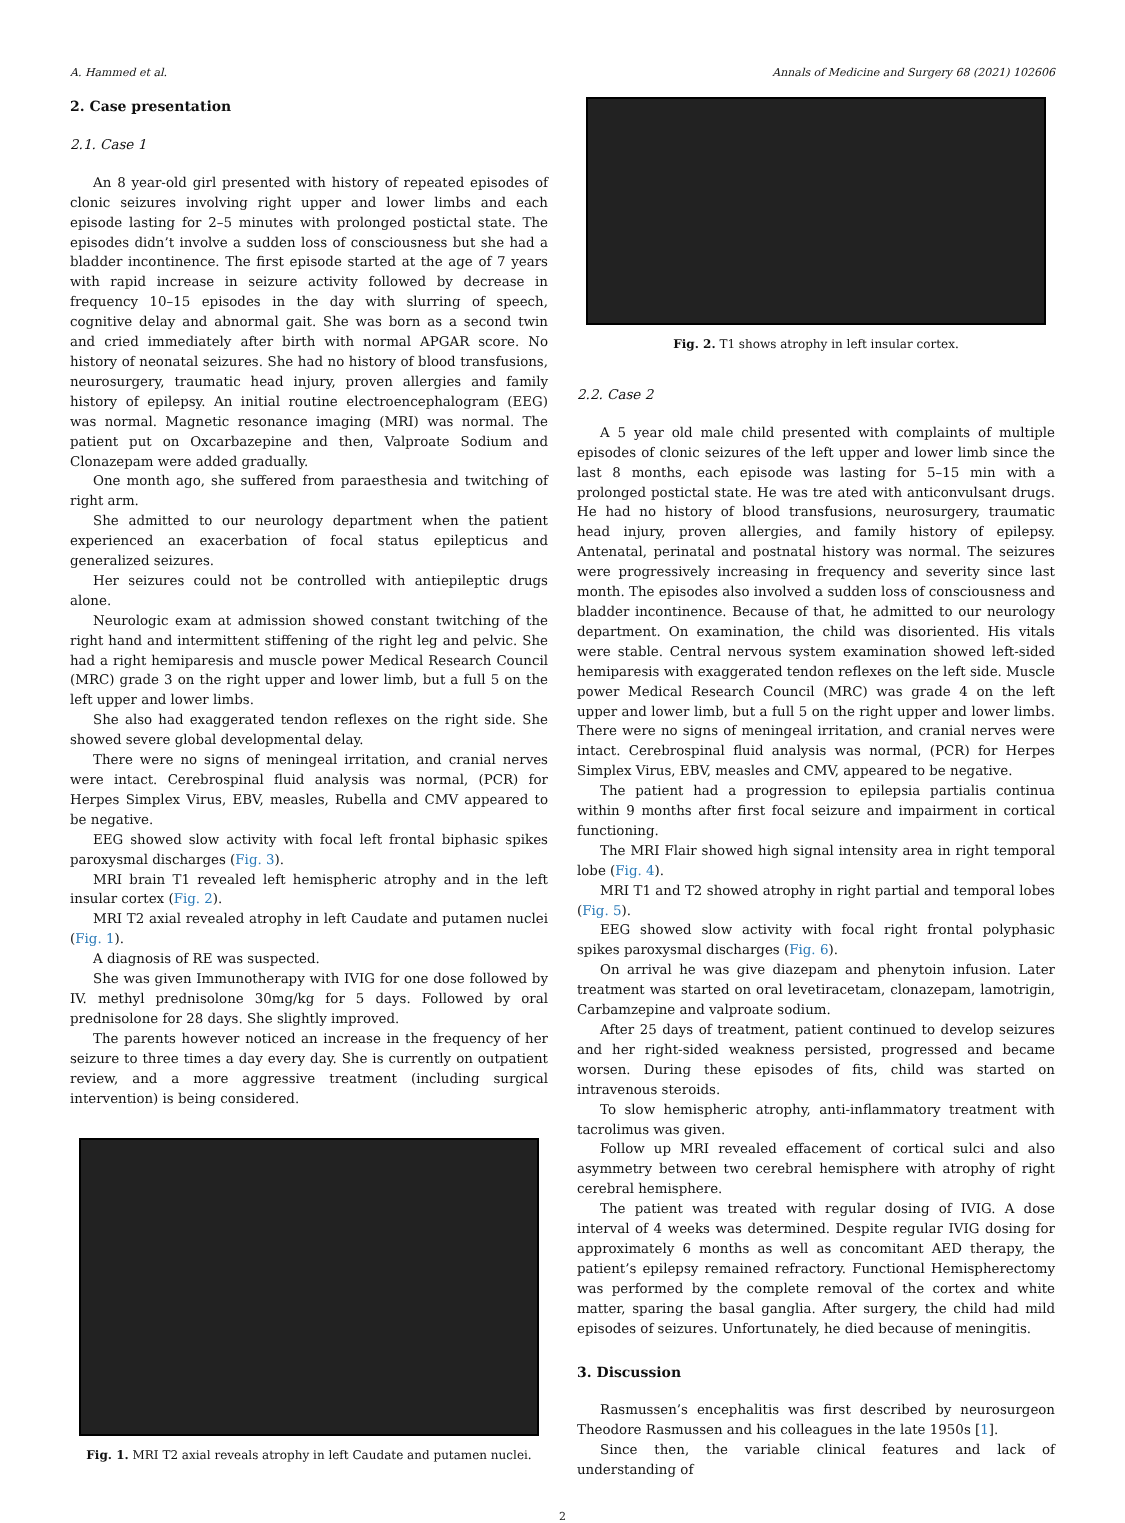A. Hammed et al. Annals of Medicine and Surgery 68 (2021) 102606
2. Case presentation
2.1. Case 1
An 8 year-old girl presented with history of repeated episodes of clonic seizures involving right upper and lower limbs and each episode lasting for 2–5 minutes with prolonged postictal state. The episodes didn’t involve a sudden loss of consciousness but she had a bladder incontinence. The first episode started at the age of 7 years with rapid increase in seizure activity followed by decrease in frequency 10–15 episodes in the day with slurring of speech, cognitive delay and abnormal gait. She was born as a second twin and cried immediately after birth with normal APGAR score. No history of neonatal seizures. She had no history of blood transfusions, neurosurgery, traumatic head injury, proven allergies and family history of epilepsy. An initial routine electroencephalogram (EEG) was normal. Magnetic resonance imaging (MRI) was normal. The patient put on Oxcarbazepine and then, Valproate Sodium and Clonazepam were added gradually.
One month ago, she suffered from paraesthesia and twitching of right arm.
She admitted to our neurology department when the patient experienced an exacerbation of focal status epilepticus and generalized seizures.
Her seizures could not be controlled with antiepileptic drugs alone.
Neurologic exam at admission showed constant twitching of the right hand and intermittent stiffening of the right leg and pelvic. She had a right hemiparesis and muscle power Medical Research Council (MRC) grade 3 on the right upper and lower limb, but a full 5 on the left upper and lower limbs.
She also had exaggerated tendon reflexes on the right side. She showed severe global developmental delay.
There were no signs of meningeal irritation, and cranial nerves were intact. Cerebrospinal fluid analysis was normal, (PCR) for Herpes Simplex Virus, EBV, measles, Rubella and CMV appeared to be negative.
EEG showed slow activity with focal left frontal biphasic spikes paroxysmal discharges (Fig. 3).
MRI brain T1 revealed left hemispheric atrophy and in the left insular cortex (Fig. 2).
MRI T2 axial revealed atrophy in left Caudate and putamen nuclei (Fig. 1).
A diagnosis of RE was suspected.
She was given Immunotherapy with IVIG for one dose followed by IV. methyl prednisolone 30mg/kg for 5 days. Followed by oral prednisolone for 28 days. She slightly improved.
The parents however noticed an increase in the frequency of her seizure to three times a day every day. She is currently on outpatient review, and a more aggressive treatment (including surgical intervention) is being considered.
Fig. 1. MRI T2 axial reveals atrophy in left Caudate and putamen nuclei.
Fig. 2. T1 shows atrophy in left insular cortex.
2.2. Case 2
A 5 year old male child presented with complaints of multiple episodes of clonic seizures of the left upper and lower limb since the last 8 months, each episode was lasting for 5–15 min with a prolonged postictal state. He was tre ated with anticonvulsant drugs. He had no history of blood transfusions, neurosurgery, traumatic head injury, proven allergies, and family history of epilepsy. Antenatal, perinatal and postnatal history was normal. The seizures were progressively increasing in frequency and severity since last month. The episodes also involved a sudden loss of consciousness and bladder incontinence. Because of that, he admitted to our neurology department. On examination, the child was disoriented. His vitals were stable. Central nervous system examination showed left-sided hemiparesis with exaggerated tendon reflexes on the left side. Muscle power Medical Research Council (MRC) was grade 4 on the left upper and lower limb, but a full 5 on the right upper and lower limbs. There were no signs of meningeal irritation, and cranial nerves were intact. Cerebrospinal fluid analysis was normal, (PCR) for Herpes Simplex Virus, EBV, measles and CMV, appeared to be negative.
The patient had a progression to epilepsia partialis continua within 9 months after first focal seizure and impairment in cortical functioning.
The MRI Flair showed high signal intensity area in right temporal lobe (Fig. 4).
MRI T1 and T2 showed atrophy in right partial and temporal lobes (Fig. 5).
EEG showed slow activity with focal right frontal polyphasic spikes paroxysmal discharges (Fig. 6).
On arrival he was give diazepam and phenytoin infusion. Later treatment was started on oral levetiracetam, clonazepam, lamotrigin, Carbamzepine and valproate sodium.
After 25 days of treatment, patient continued to develop seizures and her right-sided weakness persisted, progressed and became worsen. During these episodes of fits, child was started on intravenous steroids.
To slow hemispheric atrophy, anti-inflammatory treatment with tacrolimus was given.
Follow up MRI revealed effacement of cortical sulci and also asymmetry between two cerebral hemisphere with atrophy of right cerebral hemisphere.
The patient was treated with regular dosing of IVIG. A dose interval of 4 weeks was determined. Despite regular IVIG dosing for approximately 6 months as well as concomitant AED therapy, the patient’s epilepsy remained refractory. Functional Hemispherectomy was performed by the complete removal of the cortex and white matter, sparing the basal ganglia. After surgery, the child had mild episodes of seizures. Unfortunately, he died because of meningitis.
3. Discussion
Rasmussen’s encephalitis was first described by neurosurgeon Theodore Rasmussen and his colleagues in the late 1950s [1].
Since then, the variable clinical features and lack of understanding of
2